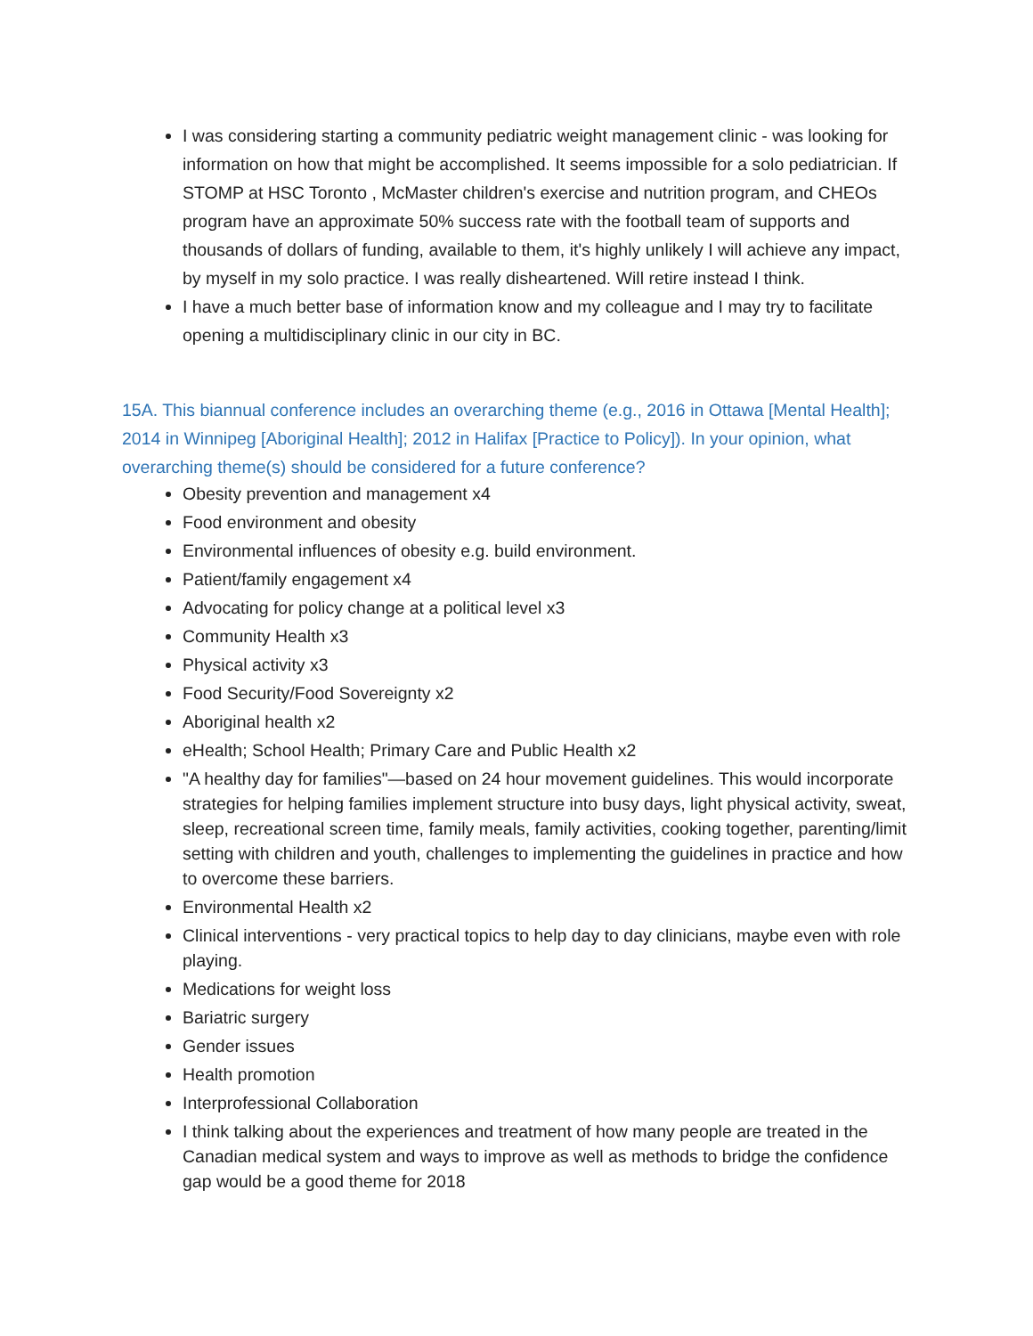I was considering starting a community pediatric weight management clinic - was looking for information on how that might be accomplished. It seems impossible for a solo pediatrician. If STOMP at HSC Toronto , McMaster children's exercise and nutrition program, and CHEOs program have an approximate 50% success rate with the football team of supports and thousands of dollars of funding, available to them, it's highly unlikely I will achieve any impact, by myself in my solo practice. I was really disheartened. Will retire instead I think.
I have a much better base of information know and my colleague and I may try to facilitate opening a multidisciplinary clinic in our city in BC.
15A. This biannual conference includes an overarching theme (e.g., 2016 in Ottawa [Mental Health]; 2014 in Winnipeg [Aboriginal Health]; 2012 in Halifax [Practice to Policy]). In your opinion, what overarching theme(s) should be considered for a future conference?
Obesity prevention and management x4
Food environment and obesity
Environmental influences of obesity e.g. build environment.
Patient/family engagement x4
Advocating for policy change at a political level x3
Community Health x3
Physical activity x3
Food Security/Food Sovereignty x2
Aboriginal health x2
eHealth; School Health; Primary Care and Public Health x2
"A healthy day for families"—based on 24 hour movement guidelines. This would incorporate strategies for helping families implement structure into busy days, light physical activity, sweat, sleep, recreational screen time, family meals, family activities, cooking together, parenting/limit setting with children and youth, challenges to implementing the guidelines in practice and how to overcome these barriers.
Environmental Health x2
Clinical interventions - very practical topics to help day to day clinicians, maybe even with role playing.
Medications for weight loss
Bariatric surgery
Gender issues
Health promotion
Interprofessional Collaboration
I think talking about the experiences and treatment of how many people are treated in the Canadian medical system and ways to improve as well as methods to bridge the confidence gap would be a good theme for 2018